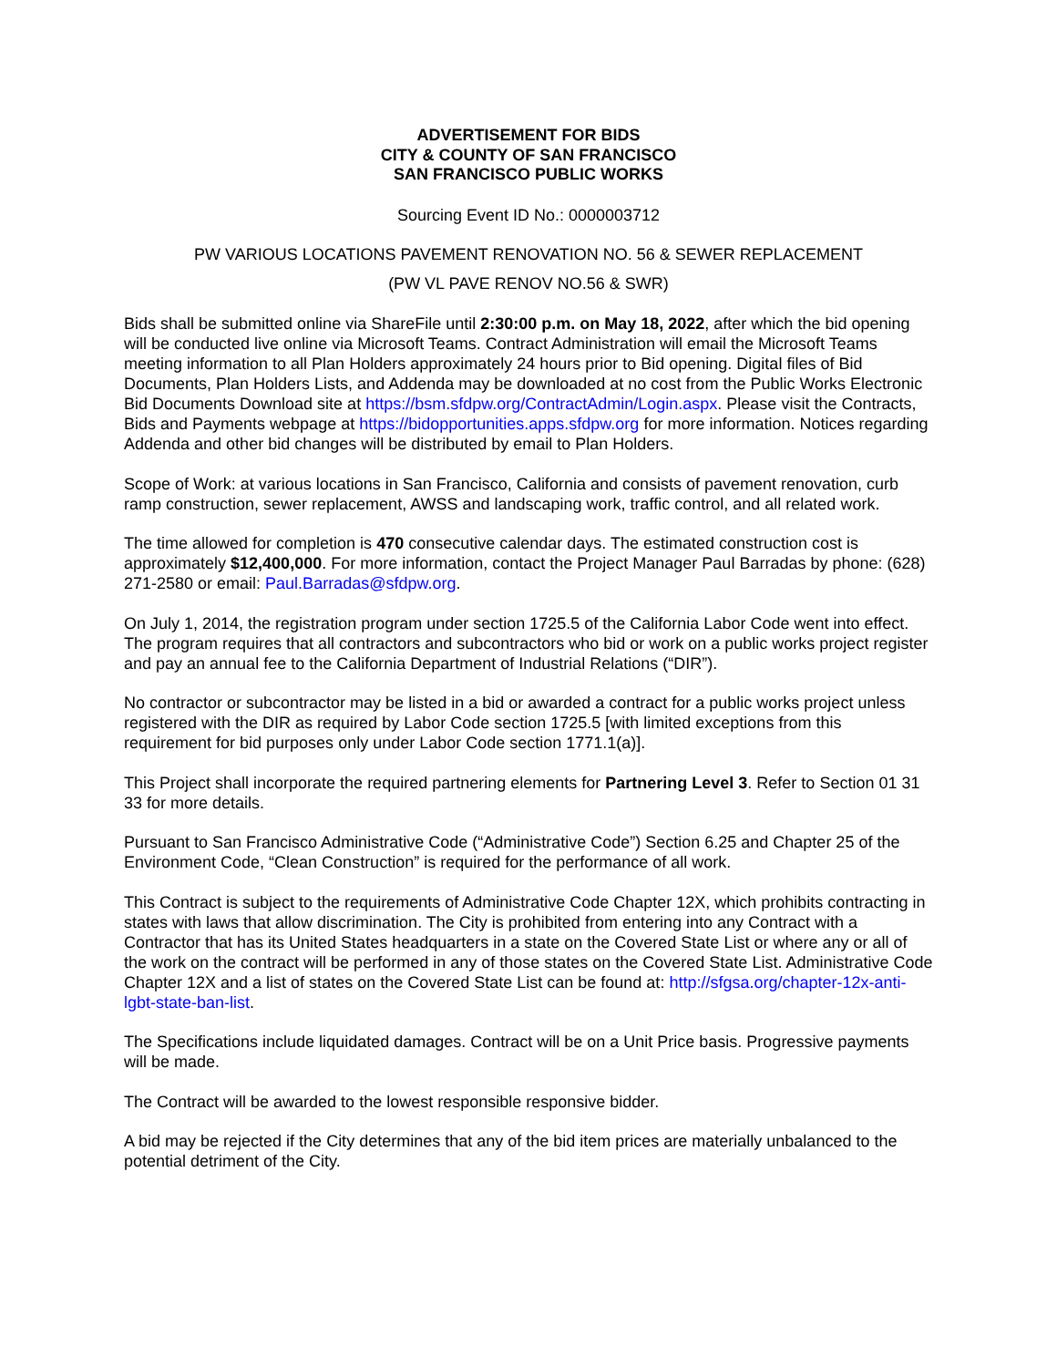ADVERTISEMENT FOR BIDS
CITY & COUNTY OF SAN FRANCISCO
SAN FRANCISCO PUBLIC WORKS
Sourcing Event ID No.: 0000003712
PW VARIOUS LOCATIONS PAVEMENT RENOVATION NO. 56 & SEWER REPLACEMENT
(PW VL PAVE RENOV NO.56 & SWR)
Bids shall be submitted online via ShareFile until 2:30:00 p.m. on May 18, 2022, after which the bid opening will be conducted live online via Microsoft Teams. Contract Administration will email the Microsoft Teams meeting information to all Plan Holders approximately 24 hours prior to Bid opening. Digital files of Bid Documents, Plan Holders Lists, and Addenda may be downloaded at no cost from the Public Works Electronic Bid Documents Download site at https://bsm.sfdpw.org/ContractAdmin/Login.aspx. Please visit the Contracts, Bids and Payments webpage at https://bidopportunities.apps.sfdpw.org for more information. Notices regarding Addenda and other bid changes will be distributed by email to Plan Holders.
Scope of Work: at various locations in San Francisco, California and consists of pavement renovation, curb ramp construction, sewer replacement, AWSS and landscaping work, traffic control, and all related work.
The time allowed for completion is 470 consecutive calendar days. The estimated construction cost is approximately $12,400,000. For more information, contact the Project Manager Paul Barradas by phone: (628) 271-2580 or email: Paul.Barradas@sfdpw.org.
On July 1, 2014, the registration program under section 1725.5 of the California Labor Code went into effect. The program requires that all contractors and subcontractors who bid or work on a public works project register and pay an annual fee to the California Department of Industrial Relations (“DIR”).
No contractor or subcontractor may be listed in a bid or awarded a contract for a public works project unless registered with the DIR as required by Labor Code section 1725.5 [with limited exceptions from this requirement for bid purposes only under Labor Code section 1771.1(a)].
This Project shall incorporate the required partnering elements for Partnering Level 3. Refer to Section 01 31 33 for more details.
Pursuant to San Francisco Administrative Code (“Administrative Code”) Section 6.25 and Chapter 25 of the Environment Code, “Clean Construction” is required for the performance of all work.
This Contract is subject to the requirements of Administrative Code Chapter 12X, which prohibits contracting in states with laws that allow discrimination. The City is prohibited from entering into any Contract with a Contractor that has its United States headquarters in a state on the Covered State List or where any or all of the work on the contract will be performed in any of those states on the Covered State List. Administrative Code Chapter 12X and a list of states on the Covered State List can be found at: http://sfgsa.org/chapter-12x-anti-lgbt-state-ban-list.
The Specifications include liquidated damages. Contract will be on a Unit Price basis. Progressive payments will be made.
The Contract will be awarded to the lowest responsible responsive bidder.
A bid may be rejected if the City determines that any of the bid item prices are materially unbalanced to the potential detriment of the City.